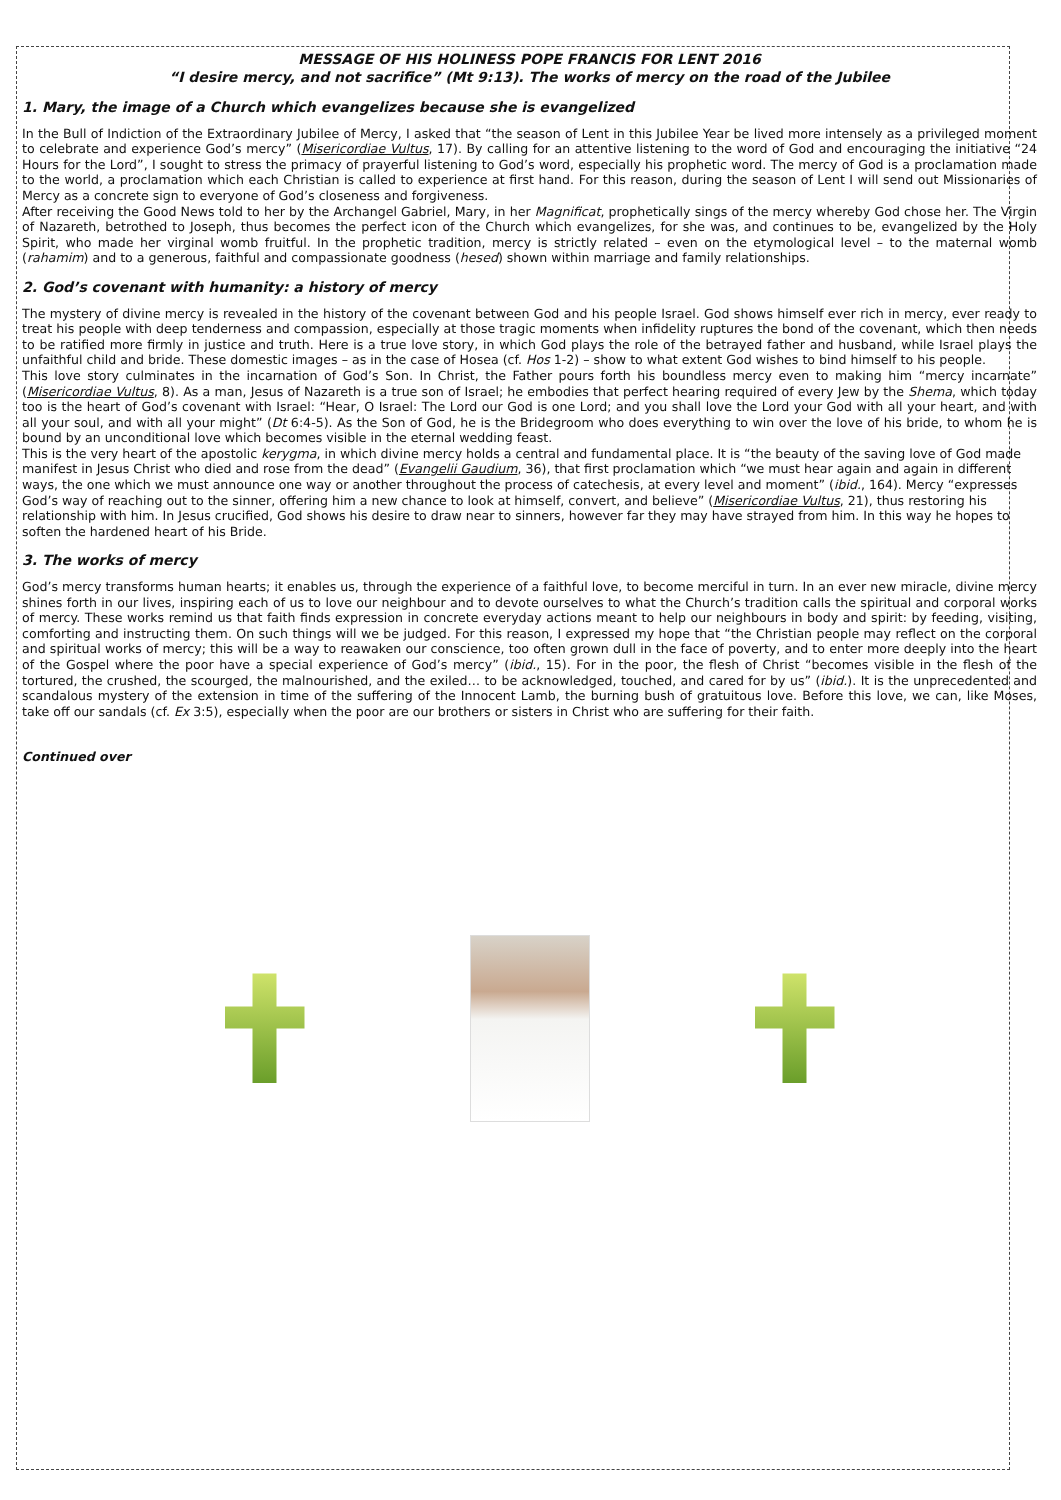MESSAGE OF HIS HOLINESS POPE FRANCIS FOR LENT 2016
“I desire mercy, and not sacrifice” (Mt 9:13). The works of mercy on the road of the Jubilee
1. Mary, the image of a Church which evangelizes because she is evangelized
In the Bull of Indiction of the Extraordinary Jubilee of Mercy, I asked that “the season of Lent in this Jubilee Year be lived more intensely as a privileged moment to celebrate and experience God’s mercy” (Misericordiae Vultus, 17). By calling for an attentive listening to the word of God and encouraging the initiative “24 Hours for the Lord”, I sought to stress the primacy of prayerful listening to God’s word, especially his prophetic word. The mercy of God is a proclamation made to the world, a proclamation which each Christian is called to experience at first hand. For this reason, during the season of Lent I will send out Missionaries of Mercy as a concrete sign to everyone of God’s closeness and forgiveness.
After receiving the Good News told to her by the Archangel Gabriel, Mary, in her Magnificat, prophetically sings of the mercy whereby God chose her. The Virgin of Nazareth, betrothed to Joseph, thus becomes the perfect icon of the Church which evangelizes, for she was, and continues to be, evangelized by the Holy Spirit, who made her virginal womb fruitful. In the prophetic tradition, mercy is strictly related – even on the etymological level – to the maternal womb (rahamim) and to a generous, faithful and compassionate goodness (hesed) shown within marriage and family relationships.
2. God’s covenant with humanity: a history of mercy
The mystery of divine mercy is revealed in the history of the covenant between God and his people Israel. God shows himself ever rich in mercy, ever ready to treat his people with deep tenderness and compassion, especially at those tragic moments when infidelity ruptures the bond of the covenant, which then needs to be ratified more firmly in justice and truth. Here is a true love story, in which God plays the role of the betrayed father and husband, while Israel plays the unfaithful child and bride. These domestic images – as in the case of Hosea (cf. Hos 1-2) – show to what extent God wishes to bind himself to his people.
This love story culminates in the incarnation of God’s Son. In Christ, the Father pours forth his boundless mercy even to making him “mercy incarnate” (Misericordiae Vultus, 8). As a man, Jesus of Nazareth is a true son of Israel; he embodies that perfect hearing required of every Jew by the Shema, which today too is the heart of God’s covenant with Israel: “Hear, O Israel: The Lord our God is one Lord; and you shall love the Lord your God with all your heart, and with all your soul, and with all your might” (Dt 6:4-5). As the Son of God, he is the Bridegroom who does everything to win over the love of his bride, to whom he is bound by an unconditional love which becomes visible in the eternal wedding feast.
This is the very heart of the apostolic kerygma, in which divine mercy holds a central and fundamental place. It is “the beauty of the saving love of God made manifest in Jesus Christ who died and rose from the dead” (Evangelii Gaudium, 36), that first proclamation which “we must hear again and again in different ways, the one which we must announce one way or another throughout the process of catechesis, at every level and moment” (ibid., 164). Mercy “expresses God’s way of reaching out to the sinner, offering him a new chance to look at himself, convert, and believe” (Misericordiae Vultus, 21), thus restoring his relationship with him. In Jesus crucified, God shows his desire to draw near to sinners, however far they may have strayed from him. In this way he hopes to soften the hardened heart of his Bride.
3. The works of mercy
God’s mercy transforms human hearts; it enables us, through the experience of a faithful love, to become merciful in turn. In an ever new miracle, divine mercy shines forth in our lives, inspiring each of us to love our neighbour and to devote ourselves to what the Church’s tradition calls the spiritual and corporal works of mercy. These works remind us that faith finds expression in concrete everyday actions meant to help our neighbours in body and spirit: by feeding, visiting, comforting and instructing them. On such things will we be judged. For this reason, I expressed my hope that “the Christian people may reflect on the corporal and spiritual works of mercy; this will be a way to reawaken our conscience, too often grown dull in the face of poverty, and to enter more deeply into the heart of the Gospel where the poor have a special experience of God’s mercy” (ibid., 15). For in the poor, the flesh of Christ “becomes visible in the flesh of the tortured, the crushed, the scourged, the malnourished, and the exiled… to be acknowledged, touched, and cared for by us” (ibid.). It is the unprecedented and scandalous mystery of the extension in time of the suffering of the Innocent Lamb, the burning bush of gratuitous love. Before this love, we can, like Moses, take off our sandals (cf. Ex 3:5), especially when the poor are our brothers or sisters in Christ who are suffering for their faith.
Continued over